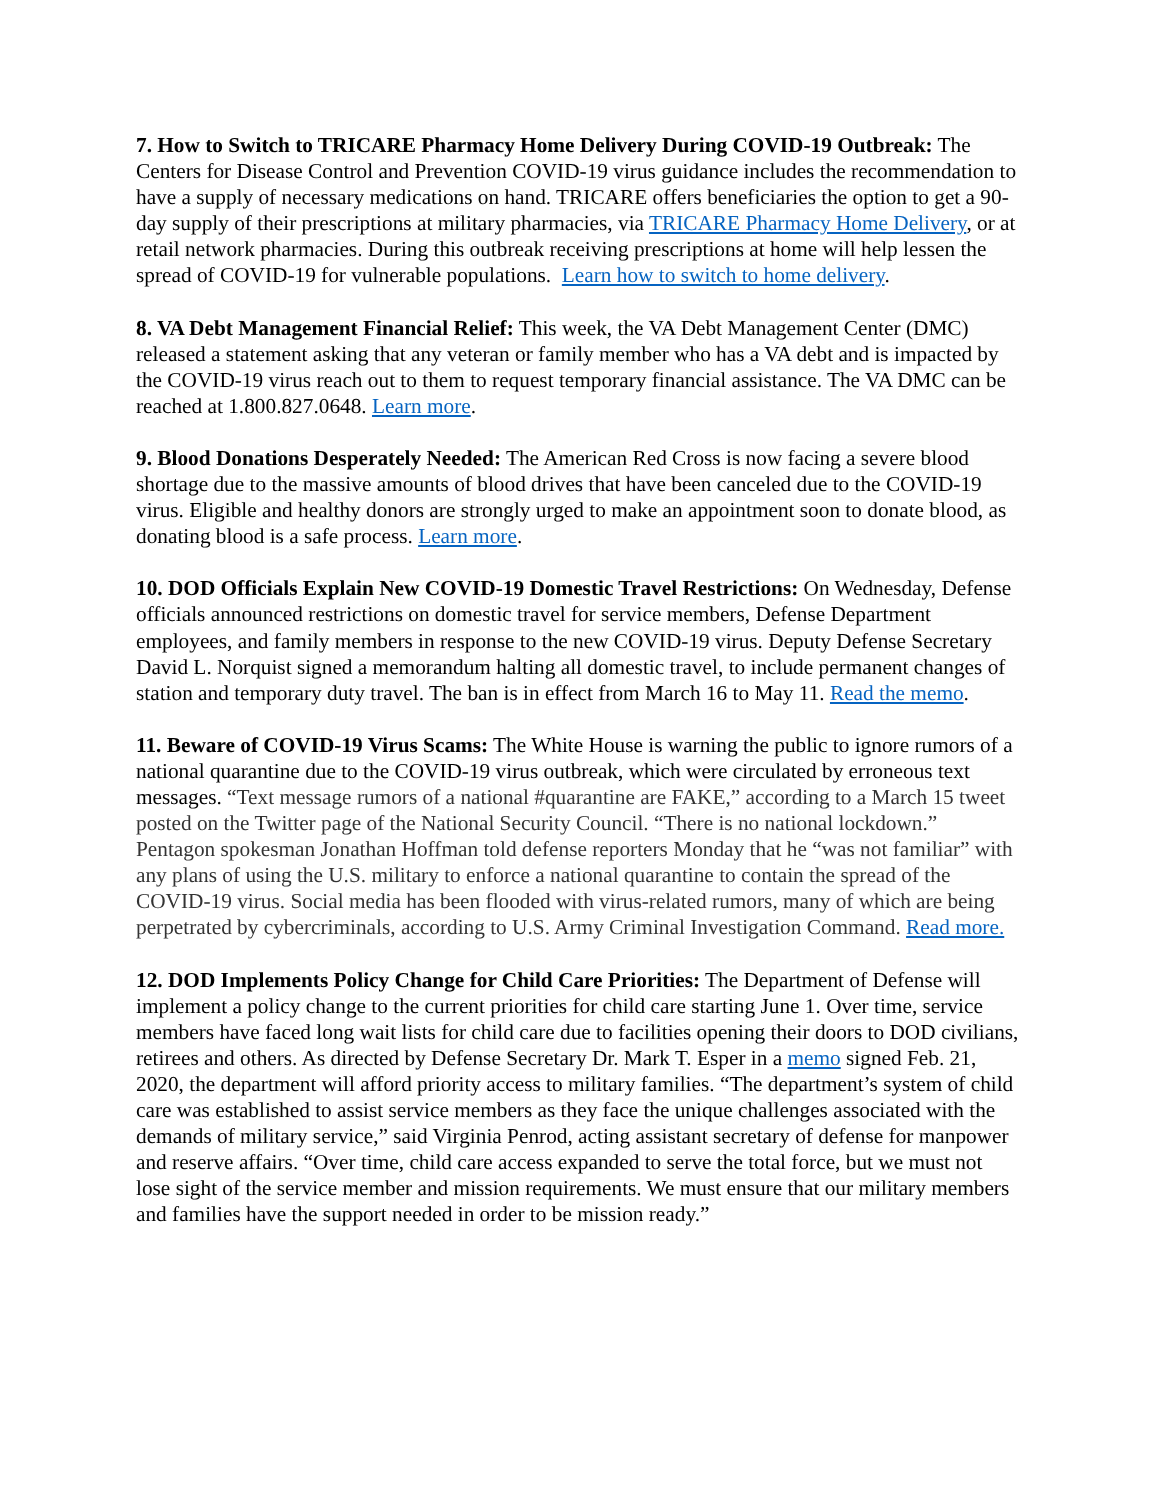7. How to Switch to TRICARE Pharmacy Home Delivery During COVID-19 Outbreak: The Centers for Disease Control and Prevention COVID-19 virus guidance includes the recommendation to have a supply of necessary medications on hand. TRICARE offers beneficiaries the option to get a 90-day supply of their prescriptions at military pharmacies, via TRICARE Pharmacy Home Delivery, or at retail network pharmacies. During this outbreak receiving prescriptions at home will help lessen the spread of COVID-19 for vulnerable populations. Learn how to switch to home delivery.
8. VA Debt Management Financial Relief: This week, the VA Debt Management Center (DMC) released a statement asking that any veteran or family member who has a VA debt and is impacted by the COVID-19 virus reach out to them to request temporary financial assistance. The VA DMC can be reached at 1.800.827.0648. Learn more.
9. Blood Donations Desperately Needed: The American Red Cross is now facing a severe blood shortage due to the massive amounts of blood drives that have been canceled due to the COVID-19 virus. Eligible and healthy donors are strongly urged to make an appointment soon to donate blood, as donating blood is a safe process. Learn more.
10. DOD Officials Explain New COVID-19 Domestic Travel Restrictions: On Wednesday, Defense officials announced restrictions on domestic travel for service members, Defense Department employees, and family members in response to the new COVID-19 virus. Deputy Defense Secretary David L. Norquist signed a memorandum halting all domestic travel, to include permanent changes of station and temporary duty travel. The ban is in effect from March 16 to May 11. Read the memo.
11. Beware of COVID-19 Virus Scams: The White House is warning the public to ignore rumors of a national quarantine due to the COVID-19 virus outbreak, which were circulated by erroneous text messages. “Text message rumors of a national #quarantine are FAKE,” according to a March 15 tweet posted on the Twitter page of the National Security Council. “There is no national lockdown.” Pentagon spokesman Jonathan Hoffman told defense reporters Monday that he “was not familiar” with any plans of using the U.S. military to enforce a national quarantine to contain the spread of the COVID-19 virus. Social media has been flooded with virus-related rumors, many of which are being perpetrated by cybercriminals, according to U.S. Army Criminal Investigation Command. Read more.
12. DOD Implements Policy Change for Child Care Priorities: The Department of Defense will implement a policy change to the current priorities for child care starting June 1. Over time, service members have faced long wait lists for child care due to facilities opening their doors to DOD civilians, retirees and others. As directed by Defense Secretary Dr. Mark T. Esper in a memo signed Feb. 21, 2020, the department will afford priority access to military families. “The department’s system of child care was established to assist service members as they face the unique challenges associated with the demands of military service,” said Virginia Penrod, acting assistant secretary of defense for manpower and reserve affairs. “Over time, child care access expanded to serve the total force, but we must not lose sight of the service member and mission requirements. We must ensure that our military members and families have the support needed in order to be mission ready.”